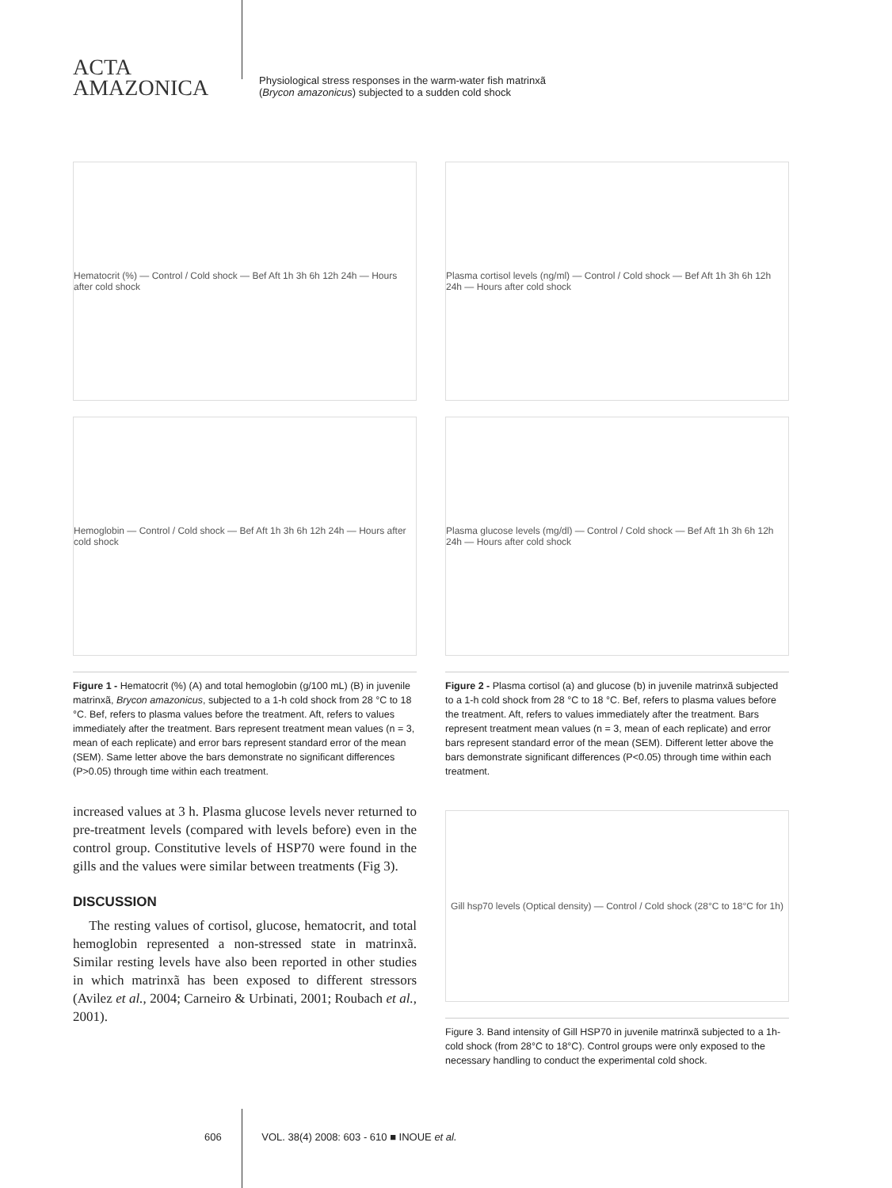ACTA
AMAZONICA
Physiological stress responses in the warm-water fish matrinxã
(Brycon amazonicus) subjected to a sudden cold shock
Hematocrit (%) — Control / Cold shock — Bef Aft 1h 3h 6h 12h 24h — Hours after cold shock
Hemoglobin — Control / Cold shock — Bef Aft 1h 3h 6h 12h 24h — Hours after cold shock
Figure 1 - Hematocrit (%) (A) and total hemoglobin (g/100 mL) (B) in juvenile matrinxã, Brycon amazonicus, subjected to a 1-h cold shock from 28 °C to 18 °C. Bef, refers to plasma values before the treatment. Aft, refers to values immediately after the treatment. Bars represent treatment mean values (n = 3, mean of each replicate) and error bars represent standard error of the mean (SEM). Same letter above the bars demonstrate no significant differences (P>0.05) through time within each treatment.
increased values at 3 h. Plasma glucose levels never returned to pre-treatment levels (compared with levels before) even in the control group. Constitutive levels of HSP70 were found in the gills and the values were similar between treatments (Fig 3).
DISCUSSION
The resting values of cortisol, glucose, hematocrit, and total hemoglobin represented a non-stressed state in matrinxã. Similar resting levels have also been reported in other studies in which matrinxã has been exposed to different stressors (Avilez et al., 2004; Carneiro & Urbinati, 2001; Roubach et al., 2001).
Plasma cortisol levels (ng/ml) — Control / Cold shock — Bef Aft 1h 3h 6h 12h 24h — Hours after cold shock
Plasma glucose levels (mg/dl) — Control / Cold shock — Bef Aft 1h 3h 6h 12h 24h — Hours after cold shock
Figure 2 - Plasma cortisol (a) and glucose (b) in juvenile matrinxã subjected to a 1-h cold shock from 28 °C to 18 °C. Bef, refers to plasma values before the treatment. Aft, refers to values immediately after the treatment. Bars represent treatment mean values (n = 3, mean of each replicate) and error bars represent standard error of the mean (SEM). Different letter above the bars demonstrate significant differences (P<0.05) through time within each treatment.
Gill hsp70 levels (Optical density) — Control / Cold shock (28°C to 18°C for 1h)
Figure 3. Band intensity of Gill HSP70 in juvenile matrinxã subjected to a 1h-cold shock (from 28°C to 18°C). Control groups were only exposed to the necessary handling to conduct the experimental cold shock.
606 VOL. 38(4) 2008: 603 - 610 ■ INOUE et al.